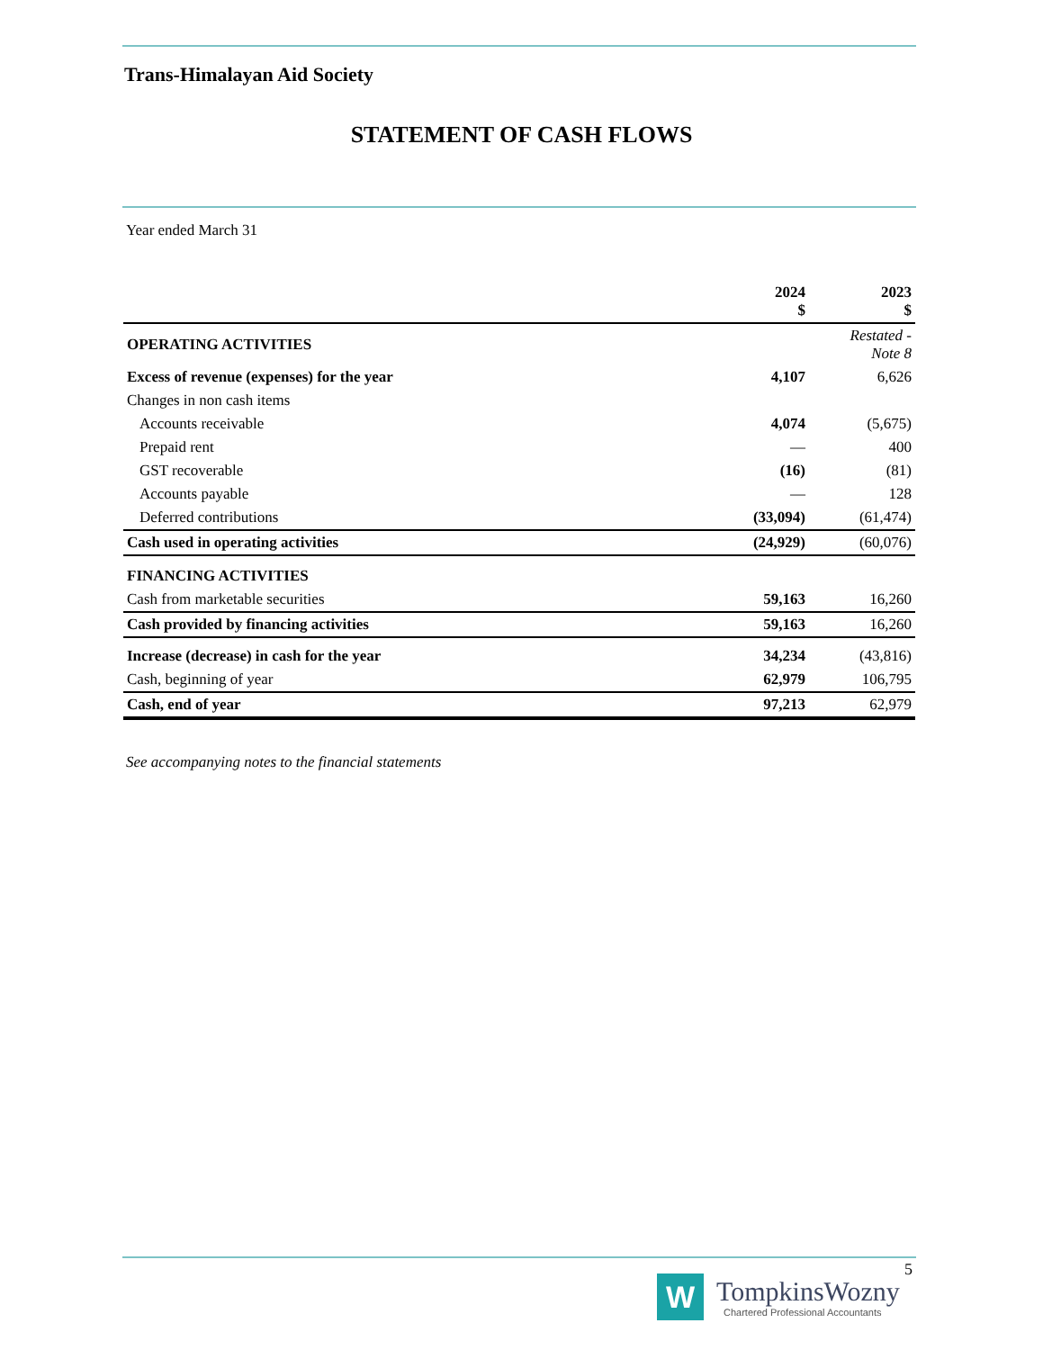Trans-Himalayan Aid Society
STATEMENT OF CASH FLOWS
Year ended March 31
| | 2024 $ | 2023 $ |
| --- | --- | --- |
| OPERATING ACTIVITIES | | Restated - Note 8 |
| Excess of revenue (expenses) for the year | 4,107 | 6,626 |
| Changes in non cash items | | |
| Accounts receivable | 4,074 | (5,675) |
| Prepaid rent | — | 400 |
| GST recoverable | (16) | (81) |
| Accounts payable | — | 128 |
| Deferred contributions | (33,094) | (61,474) |
| Cash used in operating activities | (24,929) | (60,076) |
| FINANCING ACTIVITIES | | |
| Cash from marketable securities | 59,163 | 16,260 |
| Cash provided by financing activities | 59,163 | 16,260 |
| Increase (decrease) in cash for the year | 34,234 | (43,816) |
| Cash, beginning of year | 62,979 | 106,795 |
| Cash, end of year | 97,213 | 62,979 |
See accompanying notes to the financial statements
5
W
TompkinsWozny
Chartered Professional Accountants